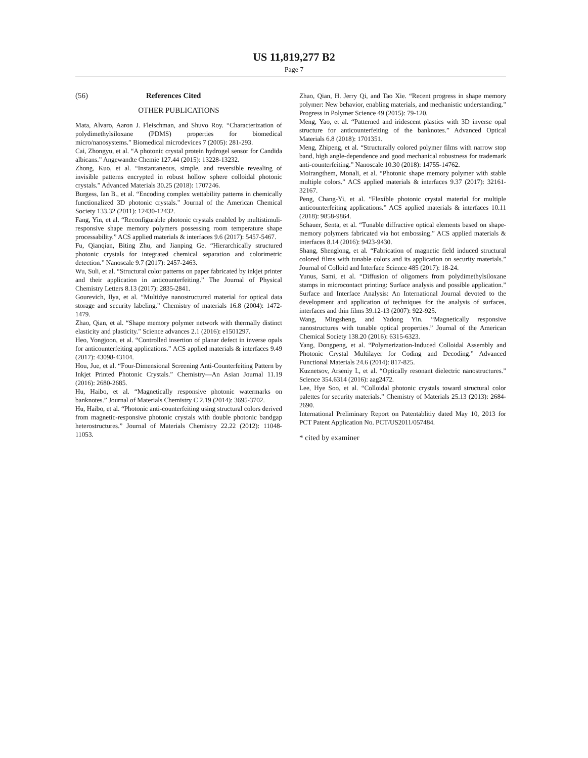US 11,819,277 B2
Page 7
(56) References Cited
OTHER PUBLICATIONS
Mata, Alvaro, Aaron J. Fleischman, and Shuvo Roy. “Characterization of polydimethylsiloxane (PDMS) properties for biomedical micro/nanosystems.” Biomedical microdevices 7 (2005): 281-293.
Cai, Zhongyu, et al. “A photonic crystal protein hydrogel sensor for Candida albicans.” Angewandte Chemie 127.44 (2015): 13228-13232.
Zhong, Kuo, et al. “Instantaneous, simple, and reversible revealing of invisible patterns encrypted in robust hollow sphere colloidal photonic crystals.” Advanced Materials 30.25 (2018): 1707246.
Burgess, Ian B., et al. “Encoding complex wettability patterns in chemically functionalized 3D photonic crystals.” Journal of the American Chemical Society 133.32 (2011): 12430-12432.
Fang, Yin, et al. “Reconfigurable photonic crystals enabled by multistimuli-responsive shape memory polymers possessing room temperature shape processability.” ACS applied materials & interfaces 9.6 (2017): 5457-5467.
Fu, Qianqian, Biting Zhu, and Jianping Ge. “Hierarchically structured photonic crystals for integrated chemical separation and colorimetric detection.” Nanoscale 9.7 (2017): 2457-2463.
Wu, Suli, et al. “Structural color patterns on paper fabricated by inkjet printer and their application in anticounterfeiting.” The Journal of Physical Chemistry Letters 8.13 (2017): 2835-2841.
Gourevich, Ilya, et al. “Multidye nanostructured material for optical data storage and security labeling.” Chemistry of materials 16.8 (2004): 1472-1479.
Zhao, Qian, et al. “Shape memory polymer network with thermally distinct elasticity and plasticity.” Science advances 2.1 (2016): e1501297.
Heo, Yongjoon, et al. “Controlled insertion of planar defect in inverse opals for anticounterfeiting applications.” ACS applied materials & interfaces 9.49 (2017): 43098-43104.
Hou, Jue, et al. “Four-Dimensional Screening Anti-Counterfeiting Pattern by Inkjet Printed Photonic Crystals.” Chemistry—An Asian Journal 11.19 (2016): 2680-2685.
Hu, Haibo, et al. “Magnetically responsive photonic watermarks on banknotes.” Journal of Materials Chemistry C 2.19 (2014): 3695-3702.
Hu, Haibo, et al. “Photonic anti-counterfeiting using structural colors derived from magnetic-responsive photonic crystals with double photonic bandgap heterostructures.” Journal of Materials Chemistry 22.22 (2012): 11048-11053.
Zhao, Qian, H. Jerry Qi, and Tao Xie. “Recent progress in shape memory polymer: New behavior, enabling materials, and mechanistic understanding.” Progress in Polymer Science 49 (2015): 79-120.
Meng, Yao, et al. “Patterned and iridescent plastics with 3D inverse opal structure for anticounterfeiting of the banknotes.” Advanced Optical Materials 6.8 (2018): 1701351.
Meng, Zhipeng, et al. “Structurally colored polymer films with narrow stop band, high angle-dependence and good mechanical robustness for trademark anti-counterfeiting.” Nanoscale 10.30 (2018): 14755-14762.
Moirangthem, Monali, et al. “Photonic shape memory polymer with stable multiple colors.” ACS applied materials & interfaces 9.37 (2017): 32161-32167.
Peng, Chang-Yi, et al. “Flexible photonic crystal material for multiple anticounterfeiting applications.” ACS applied materials & interfaces 10.11 (2018): 9858-9864.
Schauer, Senta, et al. “Tunable diffractive optical elements based on shape-memory polymers fabricated via hot embossing.” ACS applied materials & interfaces 8.14 (2016): 9423-9430.
Shang, Shenglong, et al. “Fabrication of magnetic field induced structural colored films with tunable colors and its application on security materials.” Journal of Colloid and Interface Science 485 (2017): 18-24.
Yunus, Sami, et al. “Diffusion of oligomers from polydimethylsiloxane stamps in microcontact printing: Surface analysis and possible application.” Surface and Interface Analysis: An International Journal devoted to the development and application of techniques for the analysis of surfaces, interfaces and thin films 39.12-13 (2007): 922-925.
Wang, Mingsheng, and Yadong Yin. “Magnetically responsive nanostructures with tunable optical properties.” Journal of the American Chemical Society 138.20 (2016): 6315-6323.
Yang, Dongpeng, et al. “Polymerization-Induced Colloidal Assembly and Photonic Crystal Multilayer for Coding and Decoding.” Advanced Functional Materials 24.6 (2014): 817-825.
Kuznetsov, Arseniy I., et al. “Optically resonant dielectric nanostructures.” Science 354.6314 (2016): aag2472.
Lee, Hye Soo, et al. “Colloidal photonic crystals toward structural color palettes for security materials.” Chemistry of Materials 25.13 (2013): 2684-2690.
International Preliminary Report on Patentablitiy dated May 10, 2013 for PCT Patent Application No. PCT/US2011/057484.
* cited by examiner